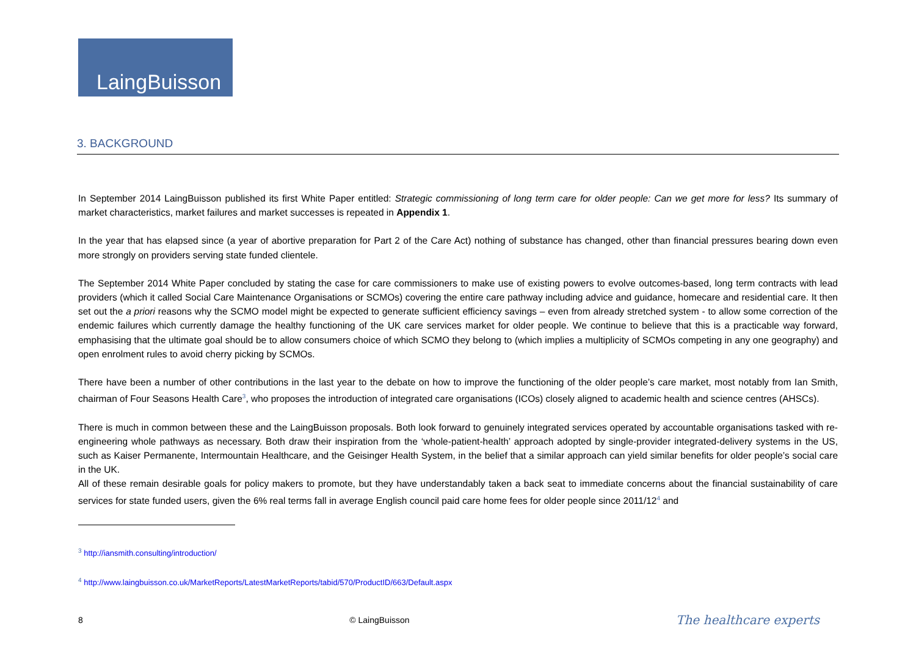LaingBuisson
3. BACKGROUND
In September 2014 LaingBuisson published its first White Paper entitled: Strategic commissioning of long term care for older people: Can we get more for less? Its summary of market characteristics, market failures and market successes is repeated in Appendix 1.
In the year that has elapsed since (a year of abortive preparation for Part 2 of the Care Act) nothing of substance has changed, other than financial pressures bearing down even more strongly on providers serving state funded clientele.
The September 2014 White Paper concluded by stating the case for care commissioners to make use of existing powers to evolve outcomes-based, long term contracts with lead providers (which it called Social Care Maintenance Organisations or SCMOs) covering the entire care pathway including advice and guidance, homecare and residential care. It then set out the a priori reasons why the SCMO model might be expected to generate sufficient efficiency savings – even from already stretched system - to allow some correction of the endemic failures which currently damage the healthy functioning of the UK care services market for older people. We continue to believe that this is a practicable way forward, emphasising that the ultimate goal should be to allow consumers choice of which SCMO they belong to (which implies a multiplicity of SCMOs competing in any one geography) and open enrolment rules to avoid cherry picking by SCMOs.
There have been a number of other contributions in the last year to the debate on how to improve the functioning of the older people’s care market, most notably from Ian Smith, chairman of Four Seasons Health Care<sup>3</sup>, who proposes the introduction of integrated care organisations (ICOs) closely aligned to academic health and science centres (AHSCs).
There is much in common between these and the LaingBuisson proposals. Both look forward to genuinely integrated services operated by accountable organisations tasked with re-engineering whole pathways as necessary. Both draw their inspiration from the ‘whole-patient-health’ approach adopted by single-provider integrated-delivery systems in the US, such as Kaiser Permanente, Intermountain Healthcare, and the Geisinger Health System, in the belief that a similar approach can yield similar benefits for older people’s social care in the UK.
All of these remain desirable goals for policy makers to promote, but they have understandably taken a back seat to immediate concerns about the financial sustainability of care services for state funded users, given the 6% real terms fall in average English council paid care home fees for older people since 2011/12<sup>4</sup> and
<sup>3</sup> http://iansmith.consulting/introduction/
<sup>4</sup> http://www.laingbuisson.co.uk/MarketReports/LatestMarketReports/tabid/570/ProductID/663/Default.aspx
8 © LaingBuisson The healthcare experts